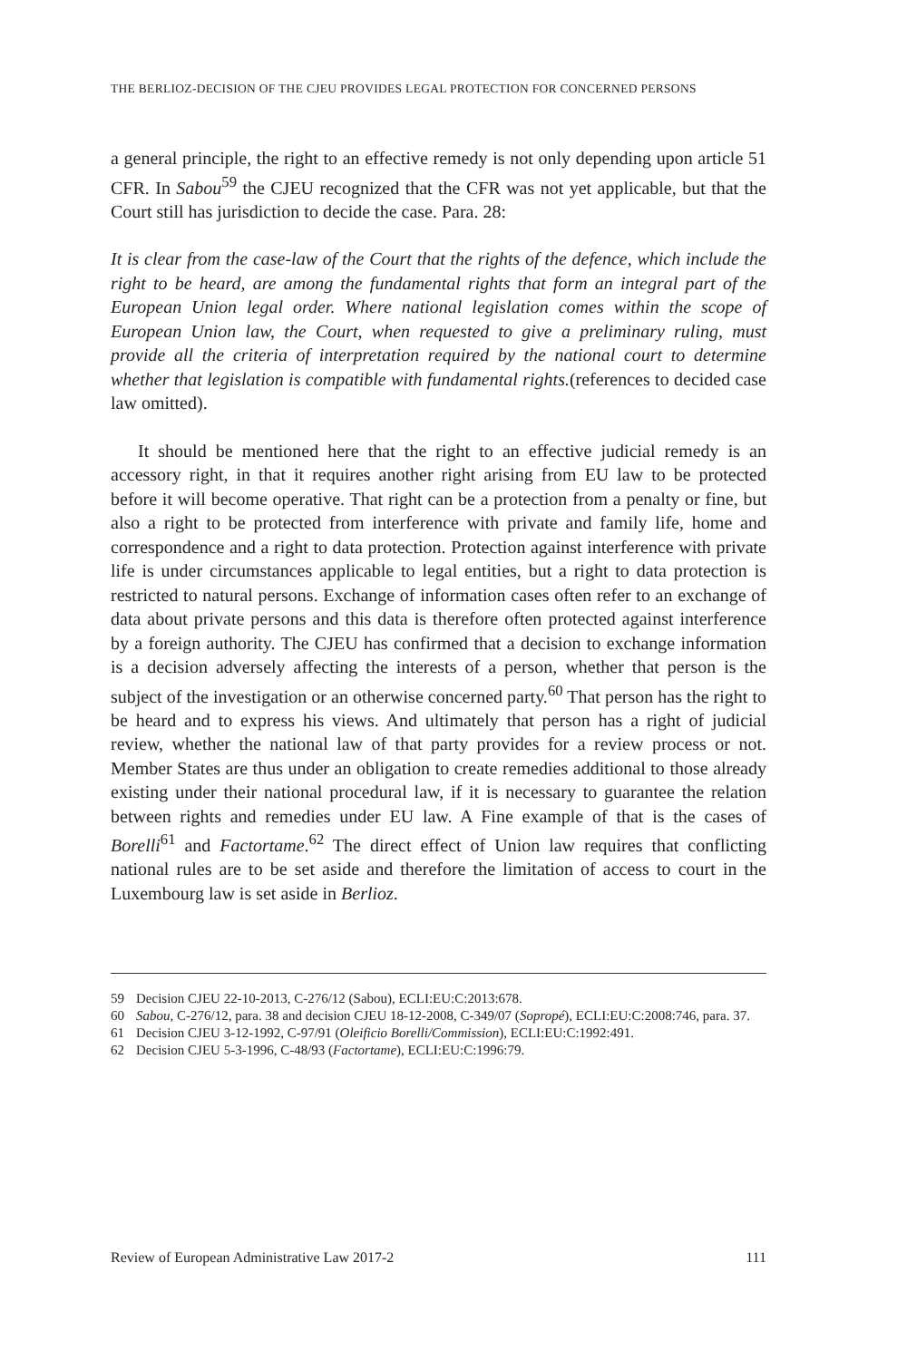THE BERLIOZ-DECISION OF THE CJEU PROVIDES LEGAL PROTECTION FOR CONCERNED PERSONS
a general principle, the right to an effective remedy is not only depending upon article 51 CFR. In Sabou<sup>59</sup> the CJEU recognized that the CFR was not yet applicable, but that the Court still has jurisdiction to decide the case. Para. 28:
It is clear from the case-law of the Court that the rights of the defence, which include the right to be heard, are among the fundamental rights that form an integral part of the European Union legal order. Where national legislation comes within the scope of European Union law, the Court, when requested to give a preliminary ruling, must provide all the criteria of interpretation required by the national court to determine whether that legislation is compatible with fundamental rights.(references to decided case law omitted).
It should be mentioned here that the right to an effective judicial remedy is an accessory right, in that it requires another right arising from EU law to be protected before it will become operative. That right can be a protection from a penalty or fine, but also a right to be protected from interference with private and family life, home and correspondence and a right to data protection. Protection against interference with private life is under circumstances applicable to legal entities, but a right to data protection is restricted to natural persons. Exchange of information cases often refer to an exchange of data about private persons and this data is therefore often protected against interference by a foreign authority. The CJEU has confirmed that a decision to exchange information is a decision adversely affecting the interests of a person, whether that person is the subject of the investigation or an otherwise concerned party.<sup>60</sup> That person has the right to be heard and to express his views. And ultimately that person has a right of judicial review, whether the national law of that party provides for a review process or not. Member States are thus under an obligation to create remedies additional to those already existing under their national procedural law, if it is necessary to guarantee the relation between rights and remedies under EU law. A Fine example of that is the cases of Borelli<sup>61</sup> and Factortame.<sup>62</sup> The direct effect of Union law requires that conflicting national rules are to be set aside and therefore the limitation of access to court in the Luxembourg law is set aside in Berlioz.
59 Decision CJEU 22-10-2013, C-276/12 (Sabou), ECLI:EU:C:2013:678.
60 Sabou, C-276/12, para. 38 and decision CJEU 18-12-2008, C-349/07 (Sopropé), ECLI:EU:C:2008:746, para. 37.
61 Decision CJEU 3-12-1992, C-97/91 (Oleificio Borelli/Commission), ECLI:EU:C:1992:491.
62 Decision CJEU 5-3-1996, C-48/93 (Factortame), ECLI:EU:C:1996:79.
Review of European Administrative Law 2017-2 111